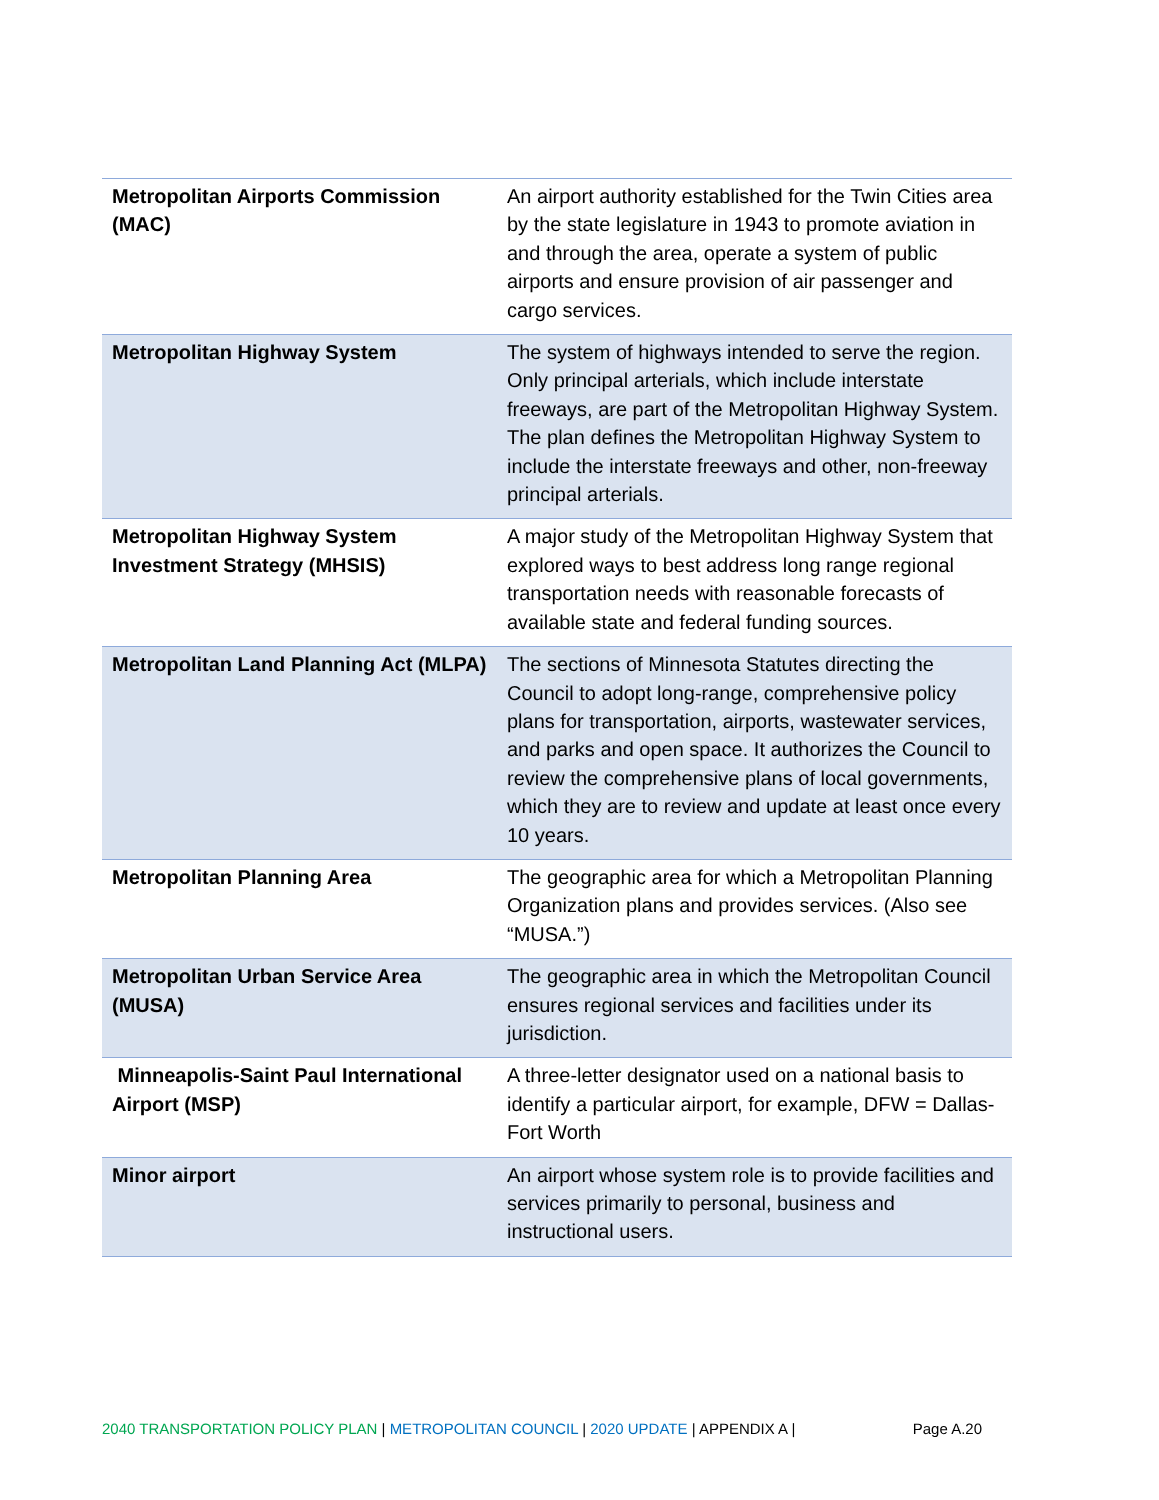| Metropolitan Airports Commission (MAC) | An airport authority established for the Twin Cities area by the state legislature in 1943 to promote aviation in and through the area, operate a system of public airports and ensure provision of air passenger and cargo services. |
| Metropolitan Highway System | The system of highways intended to serve the region. Only principal arterials, which include interstate freeways, are part of the Metropolitan Highway System. The plan defines the Metropolitan Highway System to include the interstate freeways and other, non-freeway principal arterials. |
| Metropolitan Highway System Investment Strategy (MHSIS) | A major study of the Metropolitan Highway System that explored ways to best address long range regional transportation needs with reasonable forecasts of available state and federal funding sources. |
| Metropolitan Land Planning Act (MLPA) | The sections of Minnesota Statutes directing the Council to adopt long-range, comprehensive policy plans for transportation, airports, wastewater services, and parks and open space. It authorizes the Council to review the comprehensive plans of local governments, which they are to review and update at least once every 10 years. |
| Metropolitan Planning Area | The geographic area for which a Metropolitan Planning Organization plans and provides services. (Also see “MUSA.”) |
| Metropolitan Urban Service Area (MUSA) | The geographic area in which the Metropolitan Council ensures regional services and facilities under its jurisdiction. |
| Minneapolis-Saint Paul International Airport (MSP) | A three-letter designator used on a national basis to identify a particular airport, for example, DFW = Dallas-Fort Worth |
| Minor airport | An airport whose system role is to provide facilities and services primarily to personal, business and instructional users. |
2040 TRANSPORTATION POLICY PLAN | METROPOLITAN COUNCIL | 2020 UPDATE | APPENDIX A | Page A.20